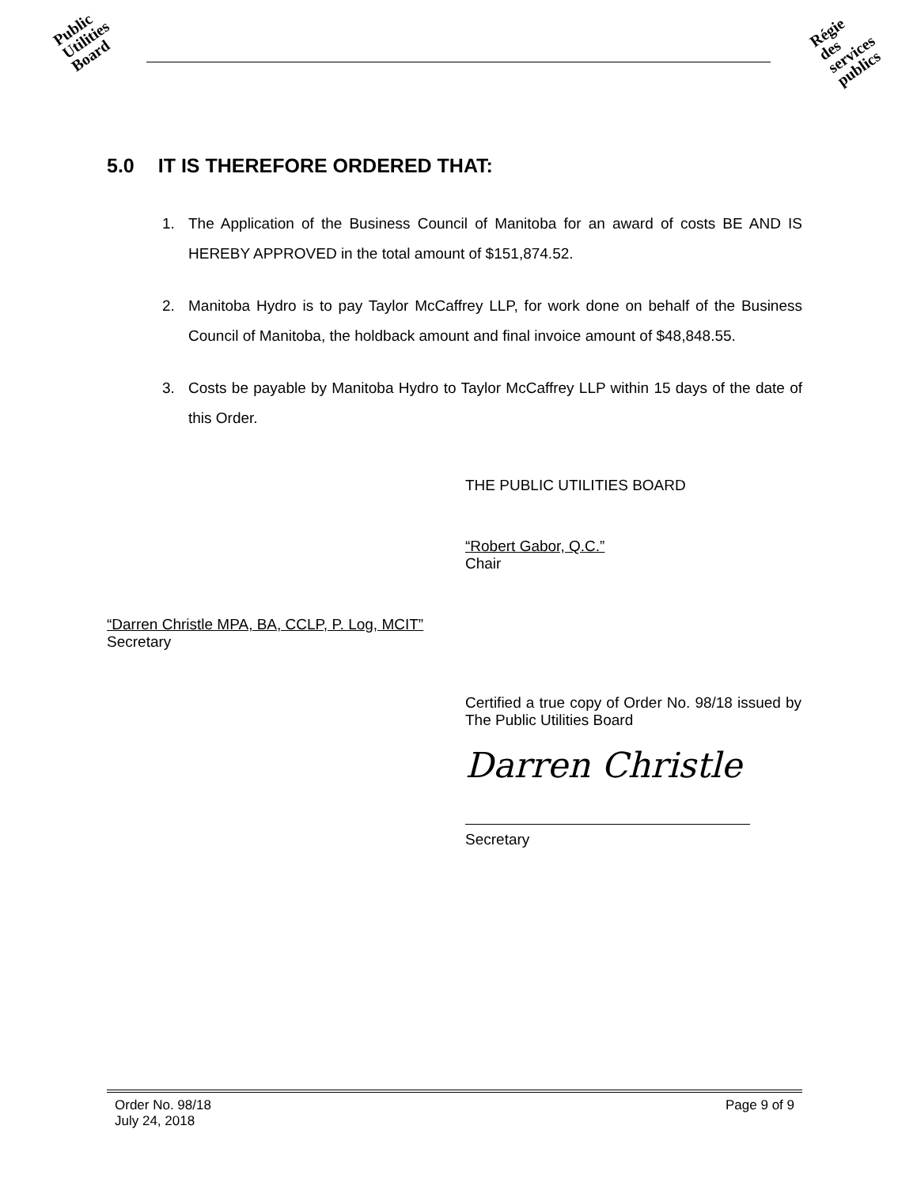Public
Utilities
Board
Régie
des
services
publics
5.0 IT IS THEREFORE ORDERED THAT:
1. The Application of the Business Council of Manitoba for an award of costs BE AND IS HEREBY APPROVED in the total amount of $151,874.52.
2. Manitoba Hydro is to pay Taylor McCaffrey LLP, for work done on behalf of the Business Council of Manitoba, the holdback amount and final invoice amount of $48,848.55.
3. Costs be payable by Manitoba Hydro to Taylor McCaffrey LLP within 15 days of the date of this Order.
THE PUBLIC UTILITIES BOARD
“Robert Gabor, Q.C.”
Chair
“Darren Christle MPA, BA, CCLP, P. Log, MCIT”
Secretary
Certified a true copy of Order No. 98/18 issued by The Public Utilities Board
Darren Christle
Secretary
Order No. 98/18
July 24, 2018
Page 9 of 9